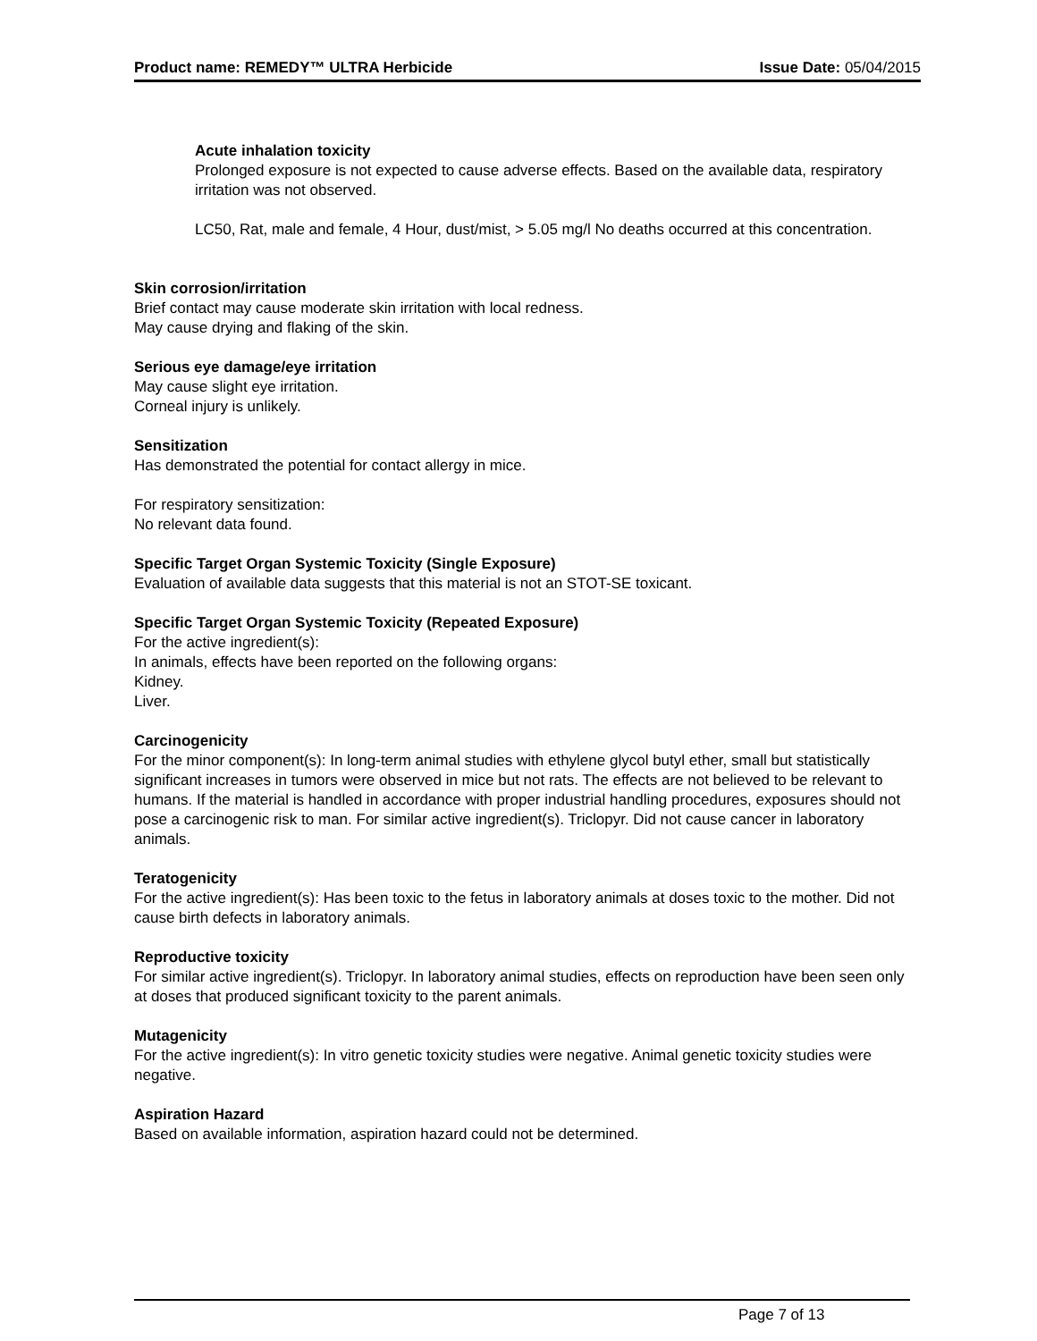Product name: REMEDY™ ULTRA Herbicide Issue Date: 05/04/2015
Acute inhalation toxicity
Prolonged exposure is not expected to cause adverse effects. Based on the available data, respiratory irritation was not observed.
LC50, Rat, male and female, 4 Hour, dust/mist, > 5.05 mg/l No deaths occurred at this concentration.
Skin corrosion/irritation
Brief contact may cause moderate skin irritation with local redness.
May cause drying and flaking of the skin.
Serious eye damage/eye irritation
May cause slight eye irritation.
Corneal injury is unlikely.
Sensitization
Has demonstrated the potential for contact allergy in mice.
For respiratory sensitization:
No relevant data found.
Specific Target Organ Systemic Toxicity (Single Exposure)
Evaluation of available data suggests that this material is not an STOT-SE toxicant.
Specific Target Organ Systemic Toxicity (Repeated Exposure)
For the active ingredient(s):
In animals, effects have been reported on the following organs:
Kidney.
Liver.
Carcinogenicity
For the minor component(s): In long-term animal studies with ethylene glycol butyl ether, small but statistically significant increases in tumors were observed in mice but not rats. The effects are not believed to be relevant to humans. If the material is handled in accordance with proper industrial handling procedures, exposures should not pose a carcinogenic risk to man. For similar active ingredient(s). Triclopyr. Did not cause cancer in laboratory animals.
Teratogenicity
For the active ingredient(s): Has been toxic to the fetus in laboratory animals at doses toxic to the mother. Did not cause birth defects in laboratory animals.
Reproductive toxicity
For similar active ingredient(s). Triclopyr. In laboratory animal studies, effects on reproduction have been seen only at doses that produced significant toxicity to the parent animals.
Mutagenicity
For the active ingredient(s): In vitro genetic toxicity studies were negative. Animal genetic toxicity studies were negative.
Aspiration Hazard
Based on available information, aspiration hazard could not be determined.
Page 7 of 13